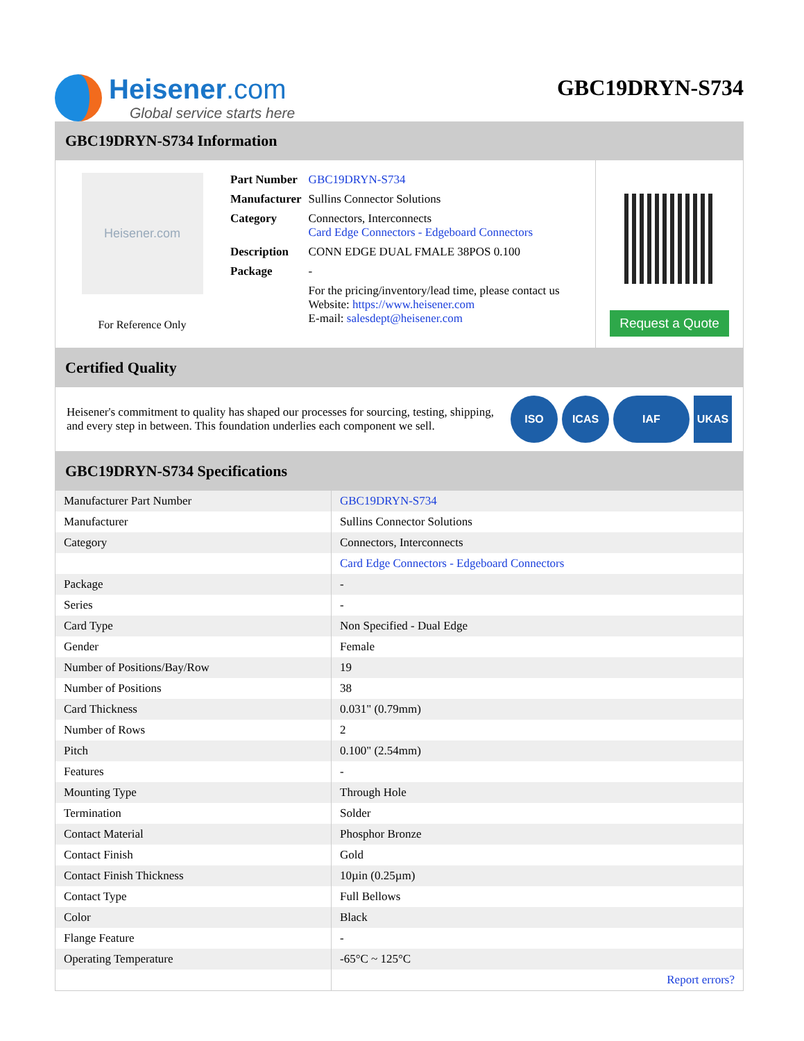Heisener.com
Global service starts here
GBC19DRYN-S734
GBC19DRYN-S734 Information
Heisener.com
For Reference Only
| Part Number | GBC19DRYN-S734 |
| Manufacturer | Sullins Connector Solutions |
| Category | Connectors, Interconnects Card Edge Connectors - Edgeboard Connectors |
| Description | CONN EDGE DUAL FMALE 38POS 0.100 |
| Package | - |
| | For the pricing/inventory/lead time, please contact us Website: https://www.heisener.com E-mail: salesdept@heisener.com |
Request a Quote
Certified Quality
Heisener's commitment to quality has shaped our processes for sourcing, testing, shipping, and every step in between. This foundation underlies each component we sell.
ISO ICAS IAF UKAS
GBC19DRYN-S734 Specifications
| Manufacturer Part Number | GBC19DRYN-S734 |
| Manufacturer | Sullins Connector Solutions |
| Category | Connectors, Interconnects |
| | Card Edge Connectors - Edgeboard Connectors |
| Package | - |
| Series | - |
| Card Type | Non Specified - Dual Edge |
| Gender | Female |
| Number of Positions/Bay/Row | 19 |
| Number of Positions | 38 |
| Card Thickness | 0.031" (0.79mm) |
| Number of Rows | 2 |
| Pitch | 0.100" (2.54mm) |
| Features | - |
| Mounting Type | Through Hole |
| Termination | Solder |
| Contact Material | Phosphor Bronze |
| Contact Finish | Gold |
| Contact Finish Thickness | 10µin (0.25µm) |
| Contact Type | Full Bellows |
| Color | Black |
| Flange Feature | - |
| Operating Temperature | -65°C ~ 125°C |
| | Report errors? |